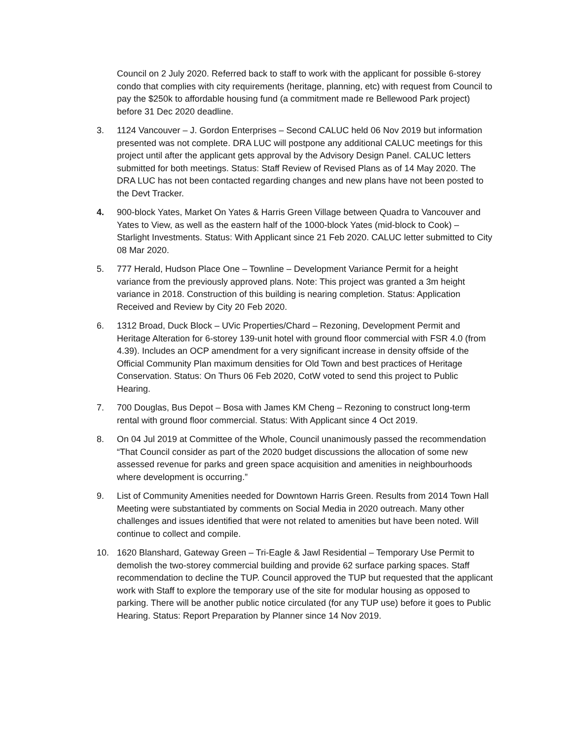Council on 2 July 2020. Referred back to staff to work with the applicant for possible 6-storey condo that complies with city requirements (heritage, planning, etc) with request from Council to pay the $250k to affordable housing fund (a commitment made re Bellewood Park project) before 31 Dec 2020 deadline.
3. 1124 Vancouver – J. Gordon Enterprises – Second CALUC held 06 Nov 2019 but information presented was not complete. DRA LUC will postpone any additional CALUC meetings for this project until after the applicant gets approval by the Advisory Design Panel. CALUC letters submitted for both meetings. Status: Staff Review of Revised Plans as of 14 May 2020. The DRA LUC has not been contacted regarding changes and new plans have not been posted to the Devt Tracker.
4. 900-block Yates, Market On Yates & Harris Green Village between Quadra to Vancouver and Yates to View, as well as the eastern half of the 1000-block Yates (mid-block to Cook) – Starlight Investments. Status: With Applicant since 21 Feb 2020. CALUC letter submitted to City 08 Mar 2020.
5. 777 Herald, Hudson Place One – Townline – Development Variance Permit for a height variance from the previously approved plans. Note: This project was granted a 3m height variance in 2018. Construction of this building is nearing completion. Status: Application Received and Review by City 20 Feb 2020.
6. 1312 Broad, Duck Block – UVic Properties/Chard – Rezoning, Development Permit and Heritage Alteration for 6-storey 139-unit hotel with ground floor commercial with FSR 4.0 (from 4.39). Includes an OCP amendment for a very significant increase in density offside of the Official Community Plan maximum densities for Old Town and best practices of Heritage Conservation. Status: On Thurs 06 Feb 2020, CotW voted to send this project to Public Hearing.
7. 700 Douglas, Bus Depot – Bosa with James KM Cheng – Rezoning to construct long-term rental with ground floor commercial. Status: With Applicant since 4 Oct 2019.
8. On 04 Jul 2019 at Committee of the Whole, Council unanimously passed the recommendation “That Council consider as part of the 2020 budget discussions the allocation of some new assessed revenue for parks and green space acquisition and amenities in neighbourhoods where development is occurring.”
9. List of Community Amenities needed for Downtown Harris Green. Results from 2014 Town Hall Meeting were substantiated by comments on Social Media in 2020 outreach. Many other challenges and issues identified that were not related to amenities but have been noted. Will continue to collect and compile.
10. 1620 Blanshard, Gateway Green – Tri-Eagle & Jawl Residential – Temporary Use Permit to demolish the two-storey commercial building and provide 62 surface parking spaces. Staff recommendation to decline the TUP. Council approved the TUP but requested that the applicant work with Staff to explore the temporary use of the site for modular housing as opposed to parking. There will be another public notice circulated (for any TUP use) before it goes to Public Hearing. Status: Report Preparation by Planner since 14 Nov 2019.